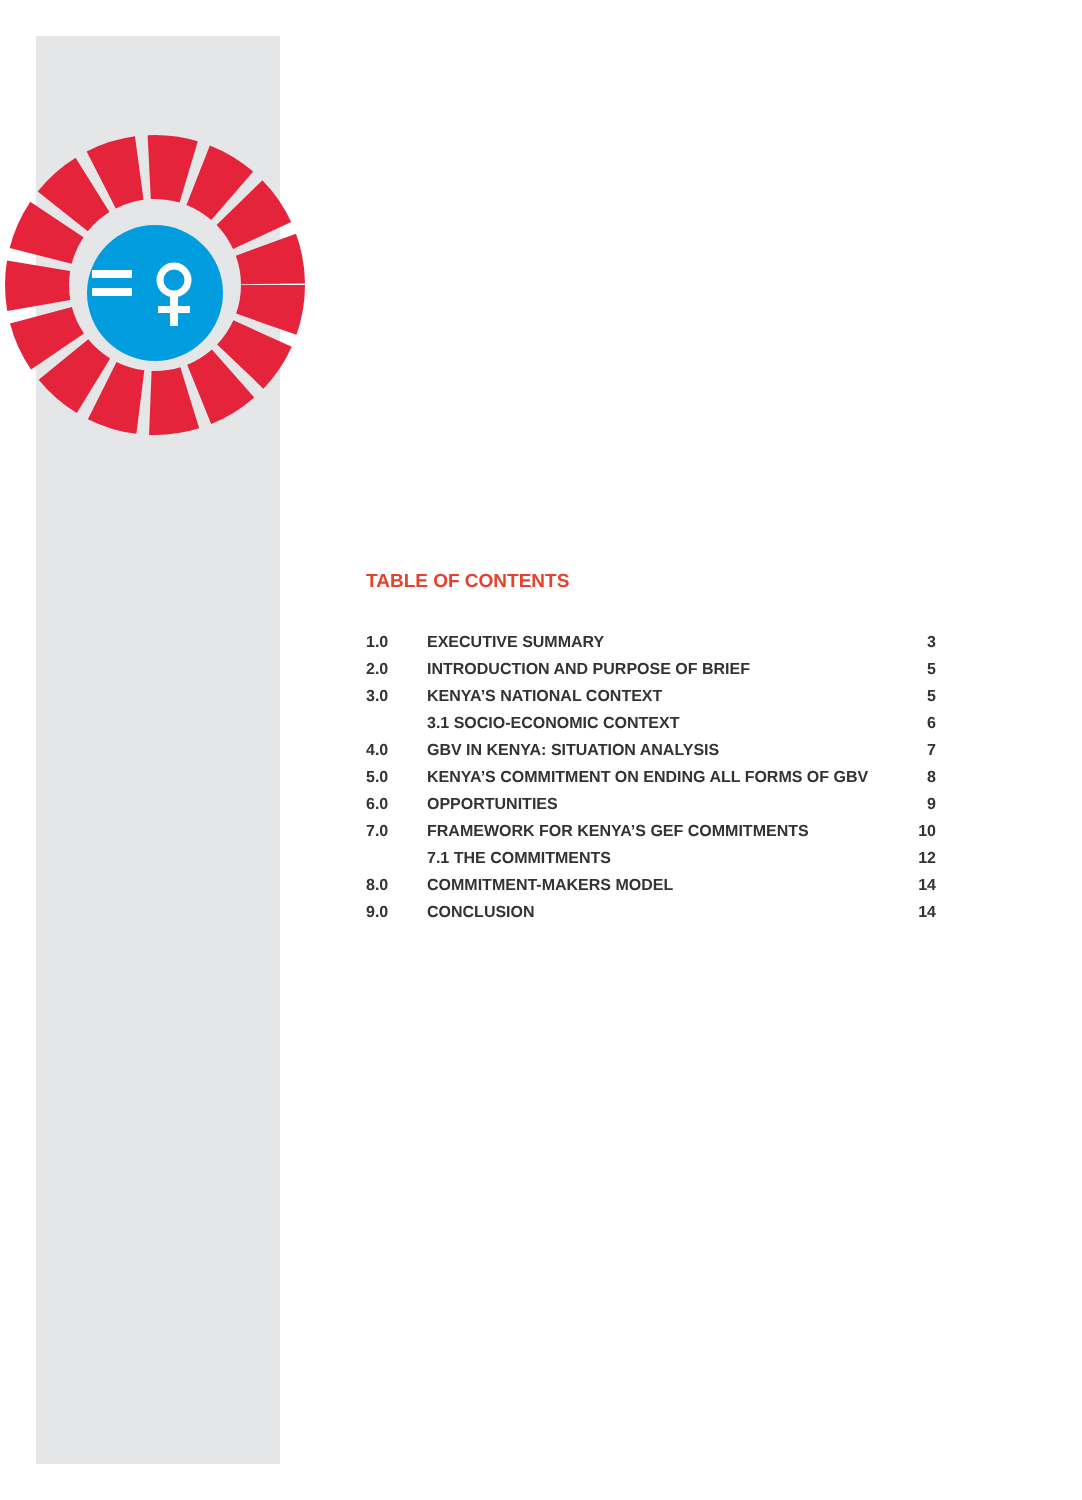TABLE OF CONTENTS
| 1.0 | EXECUTIVE SUMMARY | 3 |
| 2.0 | INTRODUCTION AND PURPOSE OF BRIEF | 5 |
| 3.0 | KENYA’S NATIONAL CONTEXT | 5 |
| | 3.1 SOCIO-ECONOMIC CONTEXT | 6 |
| 4.0 | GBV IN KENYA: SITUATION ANALYSIS | 7 |
| 5.0 | KENYA’S COMMITMENT ON ENDING ALL FORMS OF GBV | 8 |
| 6.0 | OPPORTUNITIES | 9 |
| 7.0 | FRAMEWORK FOR KENYA’S GEF COMMITMENTS | 10 |
| | 7.1 THE COMMITMENTS | 12 |
| 8.0 | COMMITMENT-MAKERS MODEL | 14 |
| 9.0 | CONCLUSION | 14 |